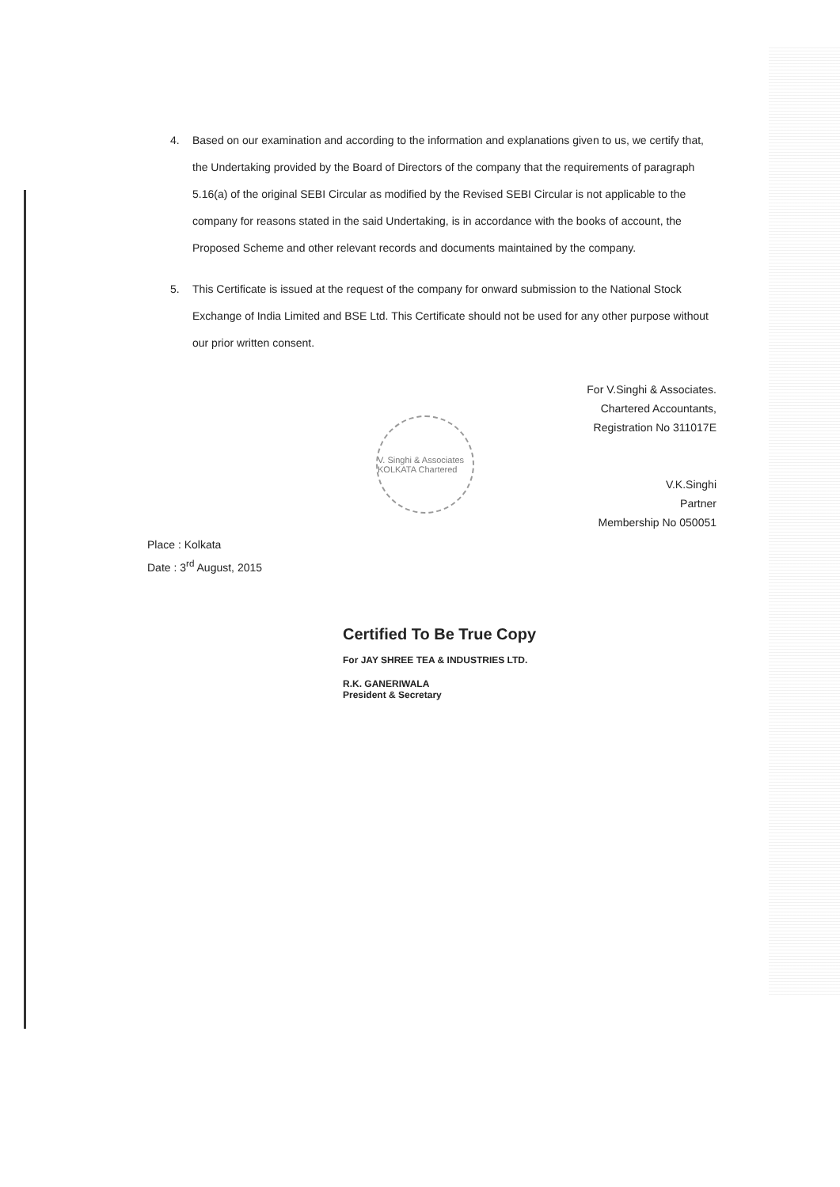4. Based on our examination and according to the information and explanations given to us, we certify that, the Undertaking provided by the Board of Directors of the company that the requirements of paragraph 5.16(a) of the original SEBI Circular as modified by the Revised SEBI Circular is not applicable to the company for reasons stated in the said Undertaking, is in accordance with the books of account, the Proposed Scheme and other relevant records and documents maintained by the company.
5. This Certificate is issued at the request of the company for onward submission to the National Stock Exchange of India Limited and BSE Ltd. This Certificate should not be used for any other purpose without our prior written consent.
V. Singhi & Associates KOLKATA Chartered
For V.Singhi & Associates.
Chartered Accountants,
Registration No 311017E
V.K.Singhi
Partner
Membership No 050051
Place : Kolkata
Date : 3<sup>rd</sup> August, 2015
Certified To Be True Copy
For JAY SHREE TEA & INDUSTRIES LTD.
R.K. GANERIWALA
President & Secretary